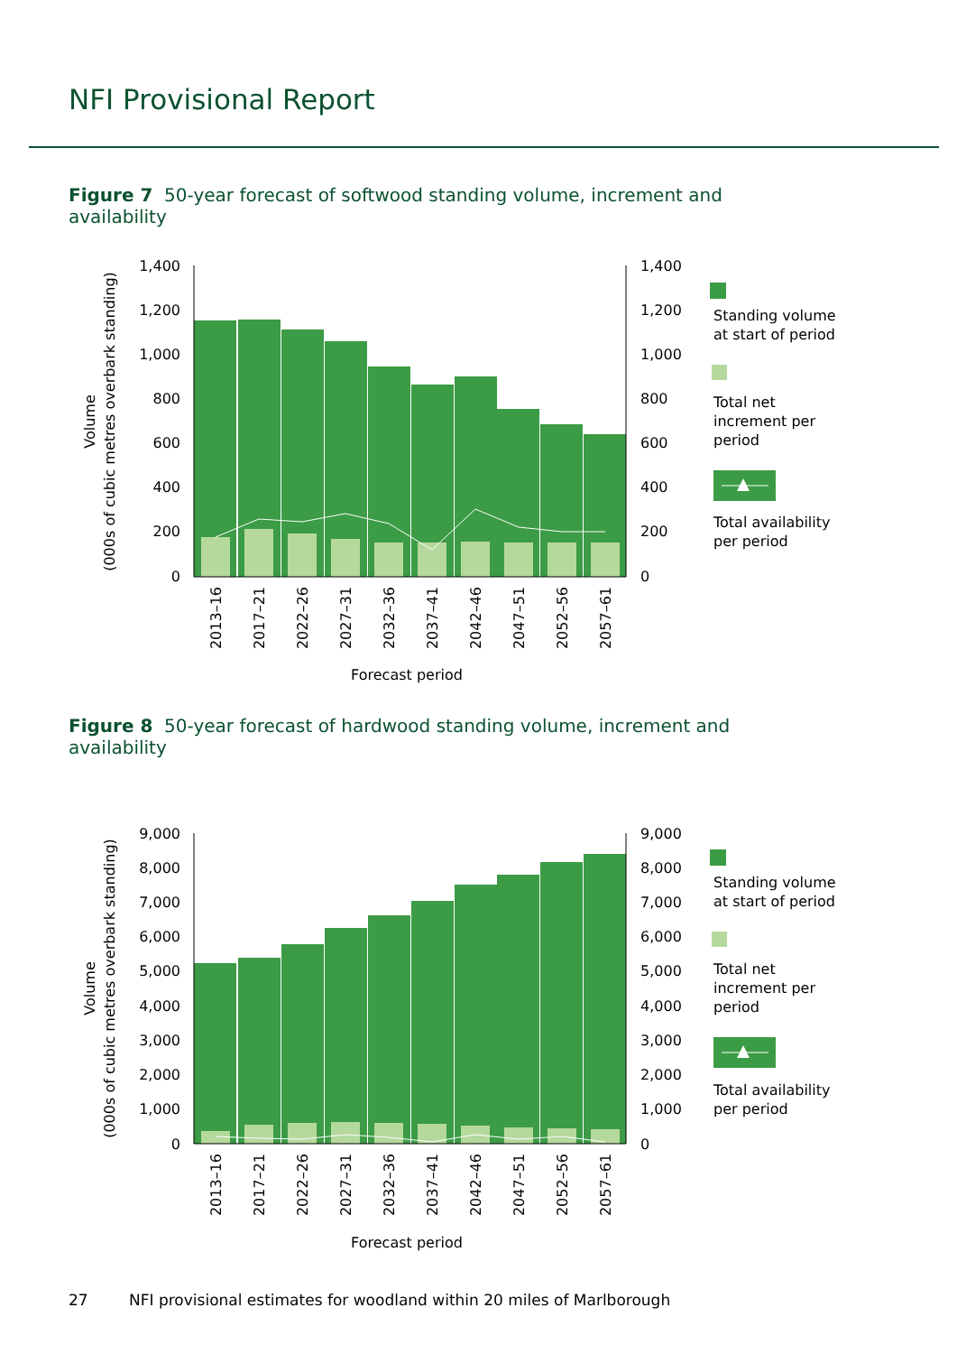NFI Provisional Report
Figure 7 50-year forecast of softwood standing volume, increment and availability
1,400
1,200
1,000
800
600
400
200
0
1,400
1,200
1,000
800
600
400
200
0
Volume
(000s of cubic metres overbark standing)
2013–16
2017–21
2022–26
2027–31
2032–36
2037–41
2042–46
2047–51
2052–56
2057–61
Forecast period
Standing volume
at start of period
Total net
increment per
period
Total availability
per period
Figure 8 50-year forecast of hardwood standing volume, increment and availability
9,000
8,000
7,000
6,000
5,000
4,000
3,000
2,000
1,000
0
9,000
8,000
7,000
6,000
5,000
4,000
3,000
2,000
1,000
0
Volume
(000s of cubic metres overbark standing)
2013–16
2017–21
2022–26
2027–31
2032–36
2037–41
2042–46
2047–51
2052–56
2057–61
Forecast period
Standing volume
at start of period
Total net
increment per
period
Total availability
per period
27 NFI provisional estimates for woodland within 20 miles of Marlborough